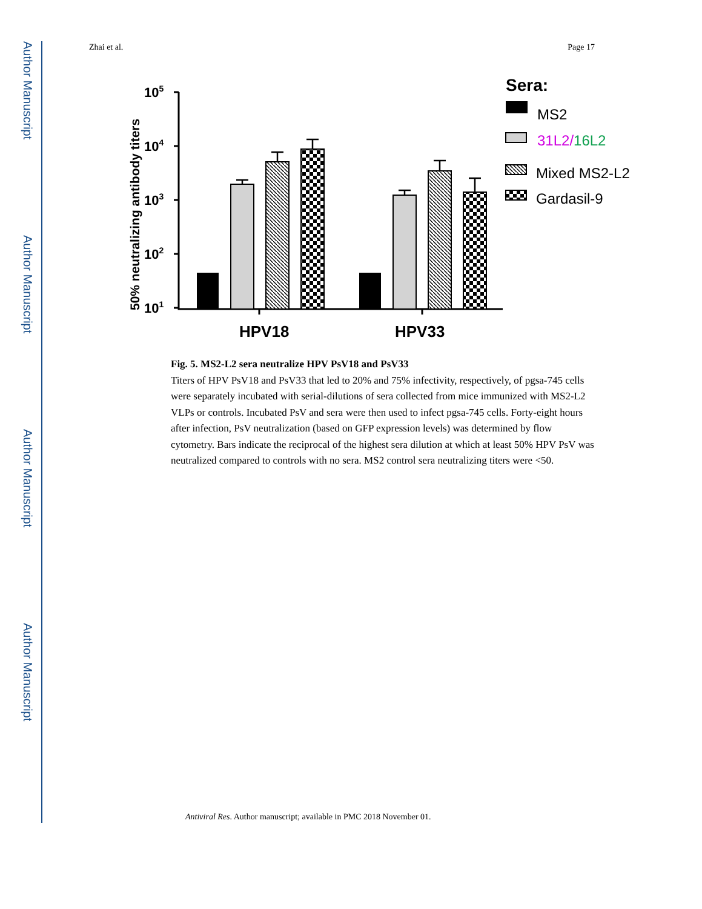Author Manuscript
Author Manuscript
Author Manuscript
Author Manuscript
Zhai et al. Page 17
50% neutralizing antibody titers
105
104
103
102
101
HPV18
HPV33
Sera:
MS2
31L2/16L2
Mixed MS2-L2
Gardasil-9
Fig. 5. MS2-L2 sera neutralize HPV PsV18 and PsV33
Titers of HPV PsV18 and PsV33 that led to 20% and 75% infectivity, respectively, of pgsa-745 cells were separately incubated with serial-dilutions of sera collected from mice immunized with MS2-L2 VLPs or controls. Incubated PsV and sera were then used to infect pgsa-745 cells. Forty-eight hours after infection, PsV neutralization (based on GFP expression levels) was determined by flow cytometry. Bars indicate the reciprocal of the highest sera dilution at which at least 50% HPV PsV was neutralized compared to controls with no sera. MS2 control sera neutralizing titers were <50.
Antiviral Res. Author manuscript; available in PMC 2018 November 01.